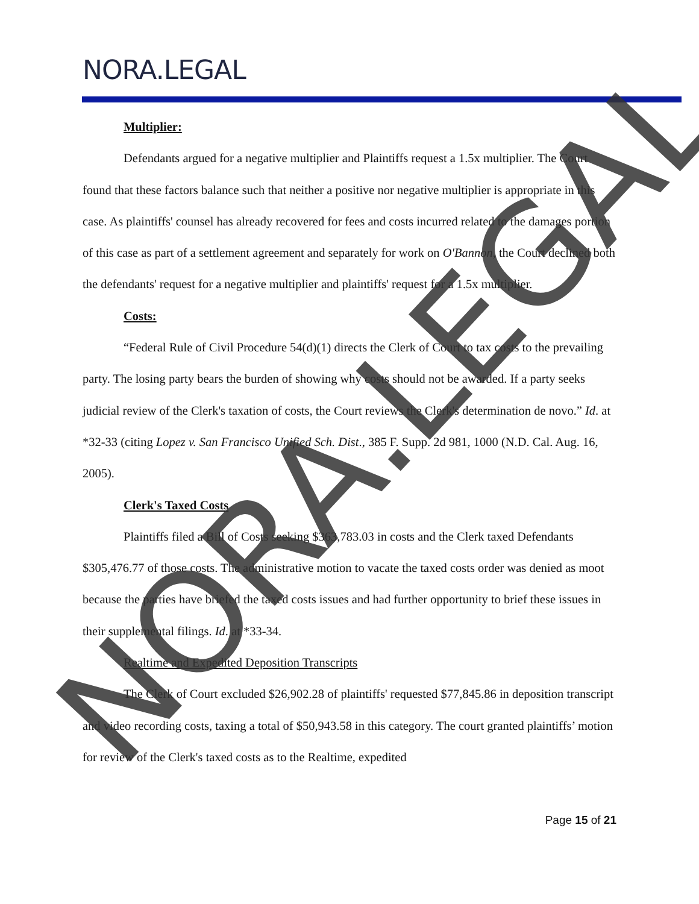NORA.LEGAL
Multiplier:
Defendants argued for a negative multiplier and Plaintiffs request a 1.5x multiplier. The Court found that these factors balance such that neither a positive nor negative multiplier is appropriate in this case. As plaintiffs' counsel has already recovered for fees and costs incurred related to the damages portion of this case as part of a settlement agreement and separately for work on O'Bannon, the Court declined both the defendants' request for a negative multiplier and plaintiffs' request for a 1.5x multiplier.
Costs:
“Federal Rule of Civil Procedure 54(d)(1) directs the Clerk of Court to tax costs to the prevailing party. The losing party bears the burden of showing why costs should not be awarded. If a party seeks judicial review of the Clerk's taxation of costs, the Court reviews the Clerk's determination de novo.” Id. at *32-33 (citing Lopez v. San Francisco Unified Sch. Dist., 385 F. Supp. 2d 981, 1000 (N.D. Cal. Aug. 16, 2005).
Clerk's Taxed Costs
Plaintiffs filed a Bill of Costs seeking $363,783.03 in costs and the Clerk taxed Defendants $305,476.77 of those costs. The administrative motion to vacate the taxed costs order was denied as moot because the parties have briefed the taxed costs issues and had further opportunity to brief these issues in their supplemental filings. Id. at *33-34.
Realtime and Expedited Deposition Transcripts
The Clerk of Court excluded $26,902.28 of plaintiffs' requested $77,845.86 in deposition transcript and video recording costs, taxing a total of $50,943.58 in this category. The court granted plaintiffs’ motion for review of the Clerk's taxed costs as to the Realtime, expedited
Page 15 of 21
NORA.LEGAL